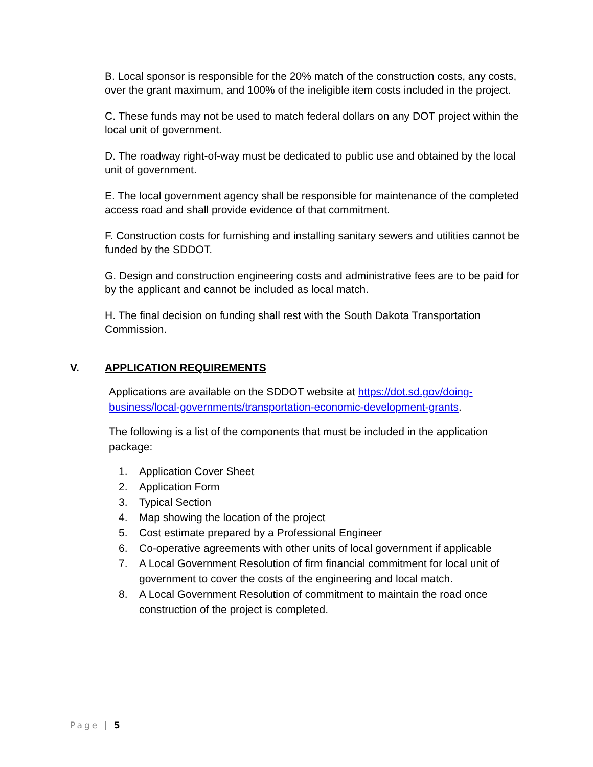B. Local sponsor is responsible for the 20% match of the construction costs, any costs, over the grant maximum, and 100% of the ineligible item costs included in the project.
C. These funds may not be used to match federal dollars on any DOT project within the local unit of government.
D. The roadway right-of-way must be dedicated to public use and obtained by the local unit of government.
E. The local government agency shall be responsible for maintenance of the completed access road and shall provide evidence of that commitment.
F. Construction costs for furnishing and installing sanitary sewers and utilities cannot be funded by the SDDOT.
G. Design and construction engineering costs and administrative fees are to be paid for by the applicant and cannot be included as local match.
H. The final decision on funding shall rest with the South Dakota Transportation Commission.
V. APPLICATION REQUIREMENTS
Applications are available on the SDDOT website at https://dot.sd.gov/doing-business/local-governments/transportation-economic-development-grants.
The following is a list of the components that must be included in the application package:
1. Application Cover Sheet
2. Application Form
3. Typical Section
4. Map showing the location of the project
5. Cost estimate prepared by a Professional Engineer
6. Co-operative agreements with other units of local government if applicable
7. A Local Government Resolution of firm financial commitment for local unit of government to cover the costs of the engineering and local match.
8. A Local Government Resolution of commitment to maintain the road once construction of the project is completed.
Page | 5